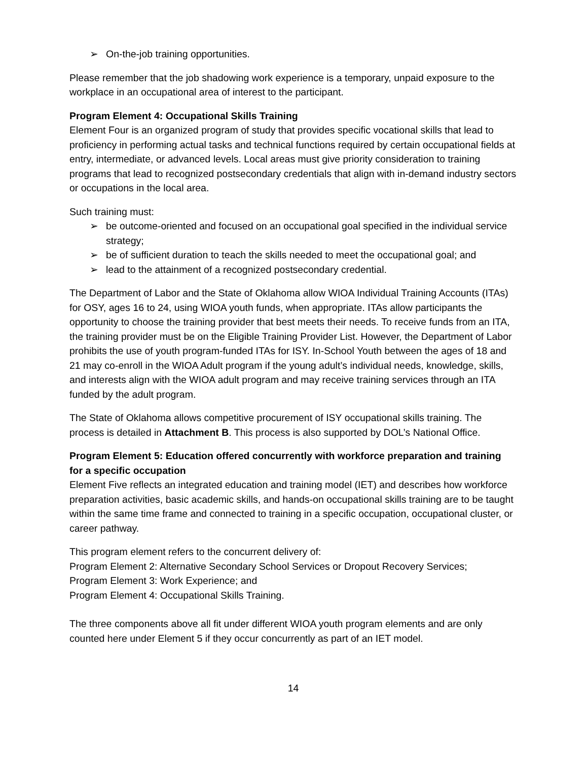➢ On-the-job training opportunities.
Please remember that the job shadowing work experience is a temporary, unpaid exposure to the workplace in an occupational area of interest to the participant.
Program Element 4: Occupational Skills Training
Element Four is an organized program of study that provides specific vocational skills that lead to proficiency in performing actual tasks and technical functions required by certain occupational fields at entry, intermediate, or advanced levels. Local areas must give priority consideration to training programs that lead to recognized postsecondary credentials that align with in-demand industry sectors or occupations in the local area.
Such training must:
➢ be outcome-oriented and focused on an occupational goal specified in the individual service strategy;
➢ be of sufficient duration to teach the skills needed to meet the occupational goal; and
➢ lead to the attainment of a recognized postsecondary credential.
The Department of Labor and the State of Oklahoma allow WIOA Individual Training Accounts (ITAs) for OSY, ages 16 to 24, using WIOA youth funds, when appropriate. ITAs allow participants the opportunity to choose the training provider that best meets their needs. To receive funds from an ITA, the training provider must be on the Eligible Training Provider List. However, the Department of Labor prohibits the use of youth program-funded ITAs for ISY. In-School Youth between the ages of 18 and 21 may co-enroll in the WIOA Adult program if the young adult’s individual needs, knowledge, skills, and interests align with the WIOA adult program and may receive training services through an ITA funded by the adult program.
The State of Oklahoma allows competitive procurement of ISY occupational skills training. The process is detailed in Attachment B. This process is also supported by DOL’s National Office.
Program Element 5: Education offered concurrently with workforce preparation and training for a specific occupation
Element Five reflects an integrated education and training model (IET) and describes how workforce preparation activities, basic academic skills, and hands-on occupational skills training are to be taught within the same time frame and connected to training in a specific occupation, occupational cluster, or career pathway.
This program element refers to the concurrent delivery of:
Program Element 2: Alternative Secondary School Services or Dropout Recovery Services;
Program Element 3: Work Experience; and
Program Element 4: Occupational Skills Training.
The three components above all fit under different WIOA youth program elements and are only counted here under Element 5 if they occur concurrently as part of an IET model.
14